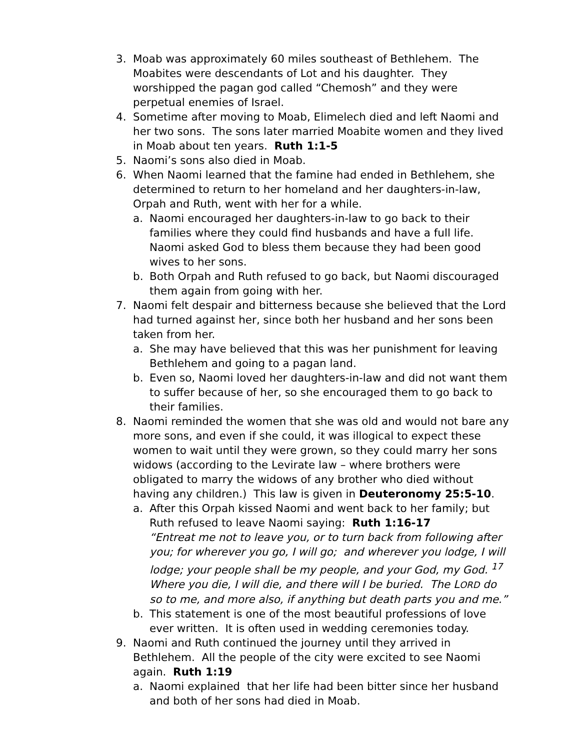3. Moab was approximately 60 miles southeast of Bethlehem. The Moabites were descendants of Lot and his daughter. They worshipped the pagan god called “Chemosh” and they were perpetual enemies of Israel.
4. Sometime after moving to Moab, Elimelech died and left Naomi and her two sons. The sons later married Moabite women and they lived in Moab about ten years. Ruth 1:1-5
5. Naomi’s sons also died in Moab.
6. When Naomi learned that the famine had ended in Bethlehem, she determined to return to her homeland and her daughters-in-law, Orpah and Ruth, went with her for a while.
a. Naomi encouraged her daughters-in-law to go back to their families where they could find husbands and have a full life. Naomi asked God to bless them because they had been good wives to her sons.
b. Both Orpah and Ruth refused to go back, but Naomi discouraged them again from going with her.
7. Naomi felt despair and bitterness because she believed that the Lord had turned against her, since both her husband and her sons been taken from her.
a. She may have believed that this was her punishment for leaving Bethlehem and going to a pagan land.
b. Even so, Naomi loved her daughters-in-law and did not want them to suffer because of her, so she encouraged them to go back to their families.
8. Naomi reminded the women that she was old and would not bare any more sons, and even if she could, it was illogical to expect these women to wait until they were grown, so they could marry her sons widows (according to the Levirate law – where brothers were obligated to marry the widows of any brother who died without having any children.) This law is given in Deuteronomy 25:5-10.
a. After this Orpah kissed Naomi and went back to her family; but Ruth refused to leave Naomi saying: Ruth 1:16-17
“Entreat me not to leave you, or to turn back from following after you; for wherever you go, I will go; and wherever you lodge, I will lodge; your people shall be my people, and your God, my God. <sup>17</sup> Where you die, I will die, and there will I be buried. The LORD do so to me, and more also, if anything but death parts you and me.”
b. This statement is one of the most beautiful professions of love ever written. It is often used in wedding ceremonies today.
9. Naomi and Ruth continued the journey until they arrived in Bethlehem. All the people of the city were excited to see Naomi again. Ruth 1:19
a. Naomi explained that her life had been bitter since her husband and both of her sons had died in Moab.